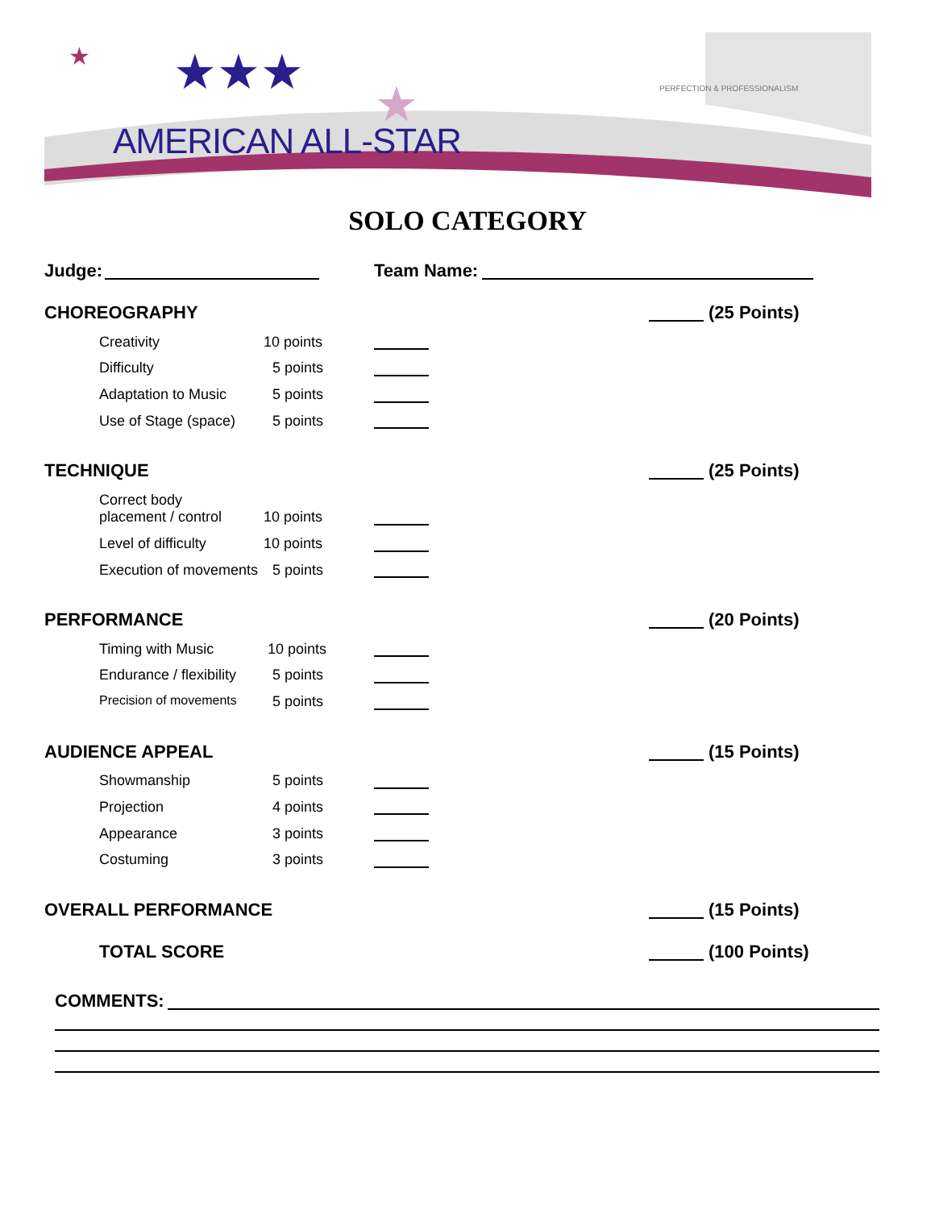★★★
★
★
AMERICAN ALL-STAR
PERFECTION & PROFESSIONALISM
SOLO CATEGORY
Judge: Team Name:
CHOREOGRAPHY (25 Points)
Creativity 10 points
Difficulty 5 points
Adaptation to Music 5 points
Use of Stage (space) 5 points
TECHNIQUE (25 Points)
Correct body
placement / control
10 points
Level of difficulty 10 points
Execution of movements 5 points
PERFORMANCE (20 Points)
Timing with Music 10 points
Endurance / flexibility 5 points
Precision of movements 5 points
AUDIENCE APPEAL (15 Points)
Showmanship 5 points
Projection 4 points
Appearance 3 points
Costuming 3 points
OVERALL PERFORMANCE (15 Points)
TOTAL SCORE (100 Points)
COMMENTS: